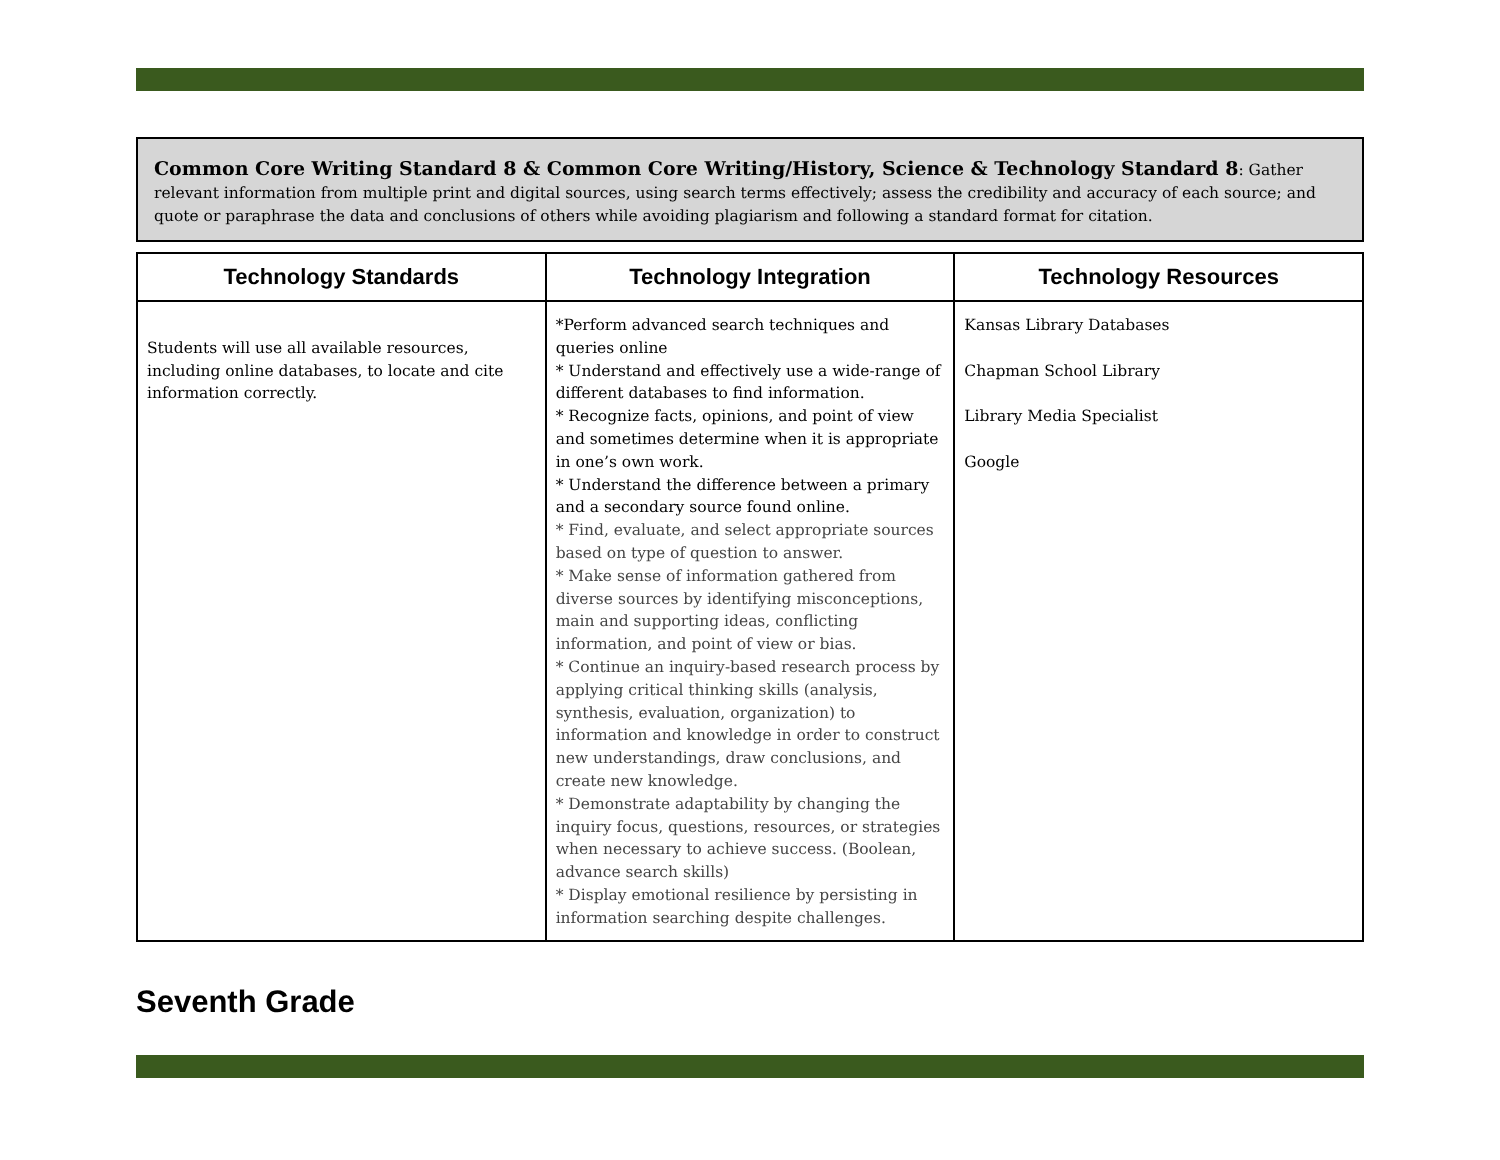Common Core Writing Standard 8 & Common Core Writing/History, Science & Technology Standard 8: Gather relevant information from multiple print and digital sources, using search terms effectively; assess the credibility and accuracy of each source; and quote or paraphrase the data and conclusions of others while avoiding plagiarism and following a standard format for citation.
| Technology Standards | Technology Integration | Technology Resources |
| --- | --- | --- |
| Students will use all available resources, including online databases, to locate and cite information correctly. | *Perform advanced search techniques and queries online * Understand and effectively use a wide-range of different databases to find information. * Recognize facts, opinions, and point of view and sometimes determine when it is appropriate in one’s own work. * Understand the difference between a primary and a secondary source found online. * Find, evaluate, and select appropriate sources based on type of question to answer. * Make sense of information gathered from diverse sources by identifying misconceptions, main and supporting ideas, conflicting information, and point of view or bias. * Continue an inquiry-based research process by applying critical thinking skills (analysis, synthesis, evaluation, organization) to information and knowledge in order to construct new understandings, draw conclusions, and create new knowledge. * Demonstrate adaptability by changing the inquiry focus, questions, resources, or strategies when necessary to achieve success. (Boolean, advance search skills) * Display emotional resilience by persisting in information searching despite challenges. | Kansas Library Databases Chapman School Library Library Media Specialist Google |
Seventh Grade